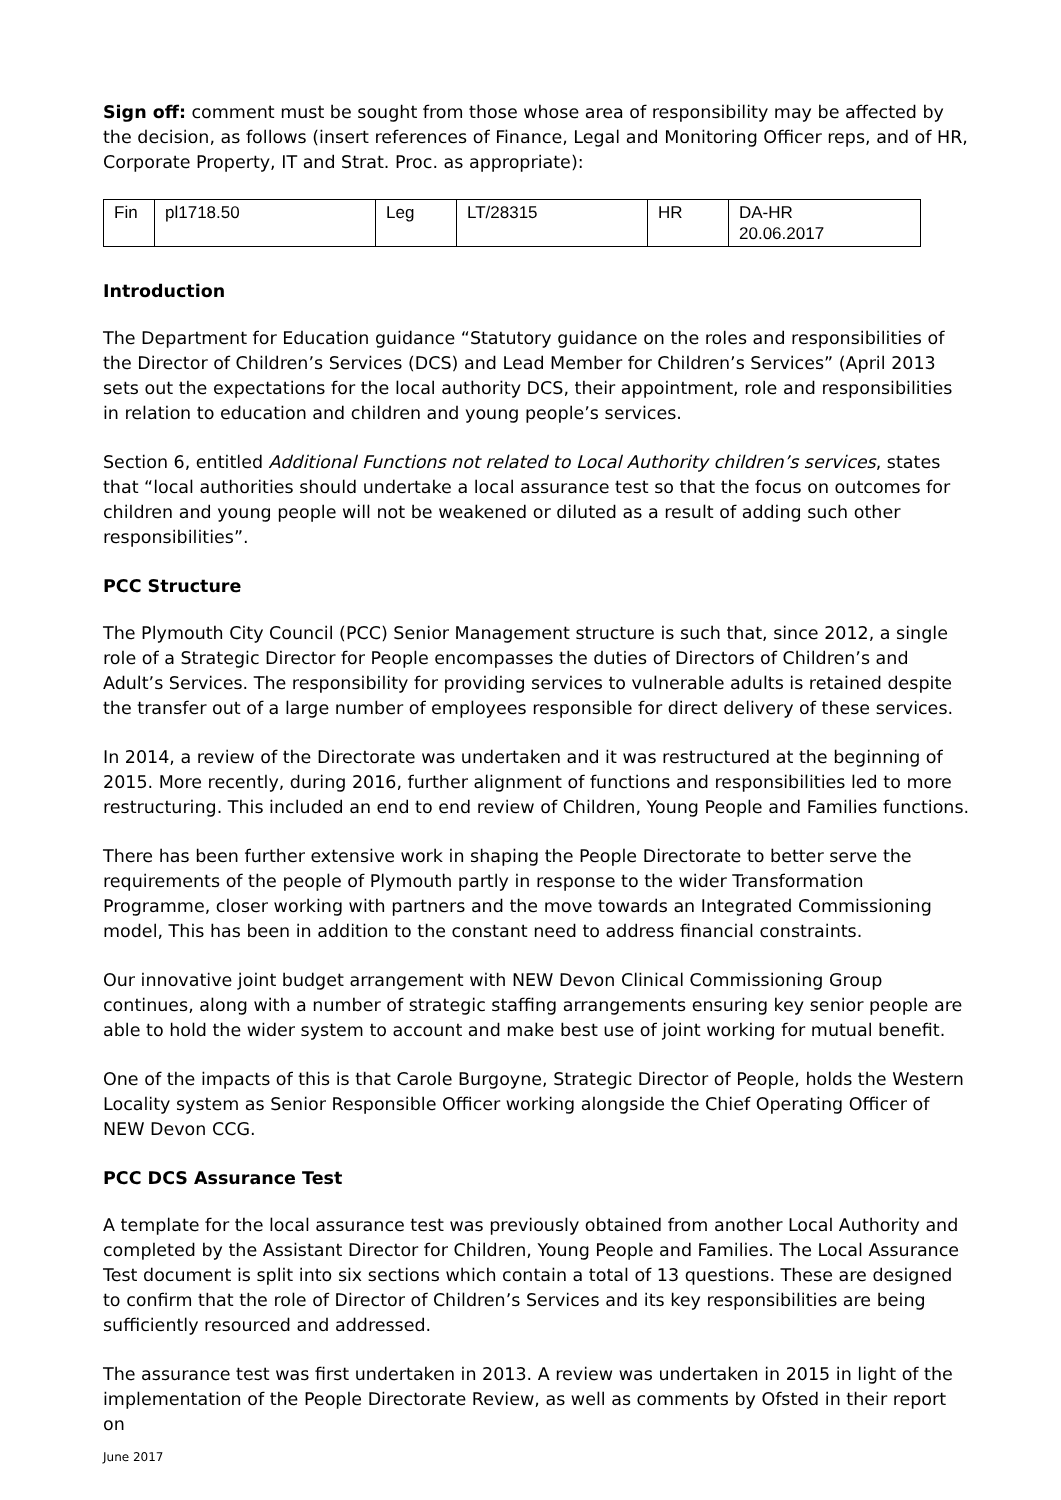Sign off: comment must be sought from those whose area of responsibility may be affected by the decision, as follows (insert references of Finance, Legal and Monitoring Officer reps, and of HR, Corporate Property, IT and Strat. Proc. as appropriate):
| Fin | pl1718.50 | Leg | LT/28315 | HR | DA-HR 20.06.2017 |
Introduction
The Department for Education guidance “Statutory guidance on the roles and responsibilities of the Director of Children’s Services (DCS) and Lead Member for Children’s Services” (April 2013 sets out the expectations for the local authority DCS, their appointment, role and responsibilities in relation to education and children and young people’s services.
Section 6, entitled Additional Functions not related to Local Authority children’s services, states that “local authorities should undertake a local assurance test so that the focus on outcomes for children and young people will not be weakened or diluted as a result of adding such other responsibilities”.
PCC Structure
The Plymouth City Council (PCC) Senior Management structure is such that, since 2012, a single role of a Strategic Director for People encompasses the duties of Directors of Children’s and Adult’s Services. The responsibility for providing services to vulnerable adults is retained despite the transfer out of a large number of employees responsible for direct delivery of these services.
In 2014, a review of the Directorate was undertaken and it was restructured at the beginning of 2015. More recently, during 2016, further alignment of functions and responsibilities led to more restructuring. This included an end to end review of Children, Young People and Families functions.
There has been further extensive work in shaping the People Directorate to better serve the requirements of the people of Plymouth partly in response to the wider Transformation Programme, closer working with partners and the move towards an Integrated Commissioning model, This has been in addition to the constant need to address financial constraints.
Our innovative joint budget arrangement with NEW Devon Clinical Commissioning Group continues, along with a number of strategic staffing arrangements ensuring key senior people are able to hold the wider system to account and make best use of joint working for mutual benefit.
One of the impacts of this is that Carole Burgoyne, Strategic Director of People, holds the Western Locality system as Senior Responsible Officer working alongside the Chief Operating Officer of NEW Devon CCG.
PCC DCS Assurance Test
A template for the local assurance test was previously obtained from another Local Authority and completed by the Assistant Director for Children, Young People and Families. The Local Assurance Test document is split into six sections which contain a total of 13 questions. These are designed to confirm that the role of Director of Children’s Services and its key responsibilities are being sufficiently resourced and addressed.
The assurance test was first undertaken in 2013. A review was undertaken in 2015 in light of the implementation of the People Directorate Review, as well as comments by Ofsted in their report on
June 2017